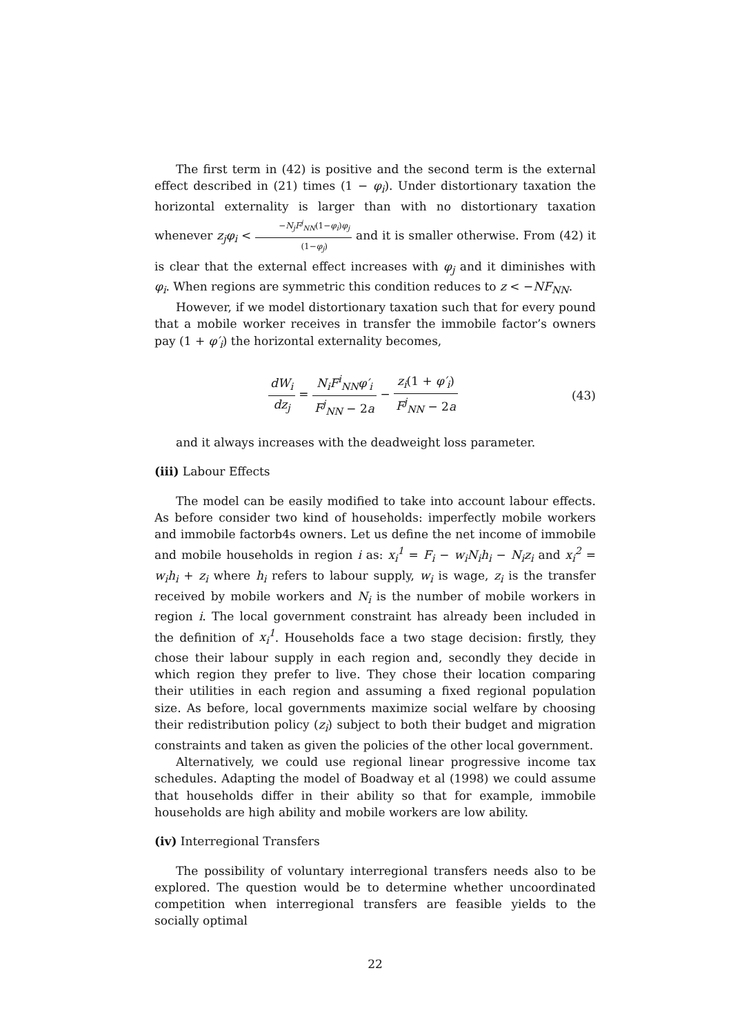The first term in (42) is positive and the second term is the external effect described in (21) times (1 − φ<sub>i</sub>). Under distortionary taxation the horizontal externality is larger than with no distortionary taxation whenever z<sub>j</sub>φ<sub>i</sub> < −N<sub>j</sub>F<sup>j</sup><sub>NN</sub>(1−φ<sub>i</sub>)φ<sub>j</sub> (1−φ<sub>j</sub>) and it is smaller otherwise. From (42) it is clear that the external effect increases with φ<sub>j</sub> and it diminishes with φ<sub>i</sub>. When regions are symmetric this condition reduces to z < −NF<sub>NN</sub>.
However, if we model distortionary taxation such that for every pound that a mobile worker receives in transfer the immobile factor’s owners pay (1 + φ′<sub>i</sub>) the horizontal externality becomes,
dW<sub>i</sub> dz<sub>j</sub> = N<sub>i</sub>F<sup>i</sup><sub>NN</sub>φ′<sub>i</sub> F<sup>j</sup><sub>NN</sub> − 2a − z<sub>i</sub>(1 + φ′<sub>i</sub>) F<sup>j</sup><sub>NN</sub> − 2a
(43)
and it always increases with the deadweight loss parameter.
(iii) Labour Effects
The model can be easily modified to take into account labour effects. As before consider two kind of households: imperfectly mobile workers and immobile factorb4s owners. Let us define the net income of immobile and mobile households in region i as: x<sub>i</sub><sup>1</sup> = F<sub>i</sub> − w<sub>i</sub>N<sub>i</sub>h<sub>i</sub> − N<sub>i</sub>z<sub>i</sub> and x<sub>i</sub><sup>2</sup> = w<sub>i</sub>h<sub>i</sub> + z<sub>i</sub> where h<sub>i</sub> refers to labour supply, w<sub>i</sub> is wage, z<sub>i</sub> is the transfer received by mobile workers and N<sub>i</sub> is the number of mobile workers in region i. The local government constraint has already been included in the definition of x<sub>i</sub><sup>1</sup>. Households face a two stage decision: firstly, they chose their labour supply in each region and, secondly they decide in which region they prefer to live. They chose their location comparing their utilities in each region and assuming a fixed regional population size. As before, local governments maximize social welfare by choosing their redistribution policy (z<sub>i</sub>) subject to both their budget and migration constraints and taken as given the policies of the other local government.
Alternatively, we could use regional linear progressive income tax schedules. Adapting the model of Boadway et al (1998) we could assume that households differ in their ability so that for example, immobile households are high ability and mobile workers are low ability.
(iv) Interregional Transfers
The possibility of voluntary interregional transfers needs also to be explored. The question would be to determine whether uncoordinated competition when interregional transfers are feasible yields to the socially optimal
22